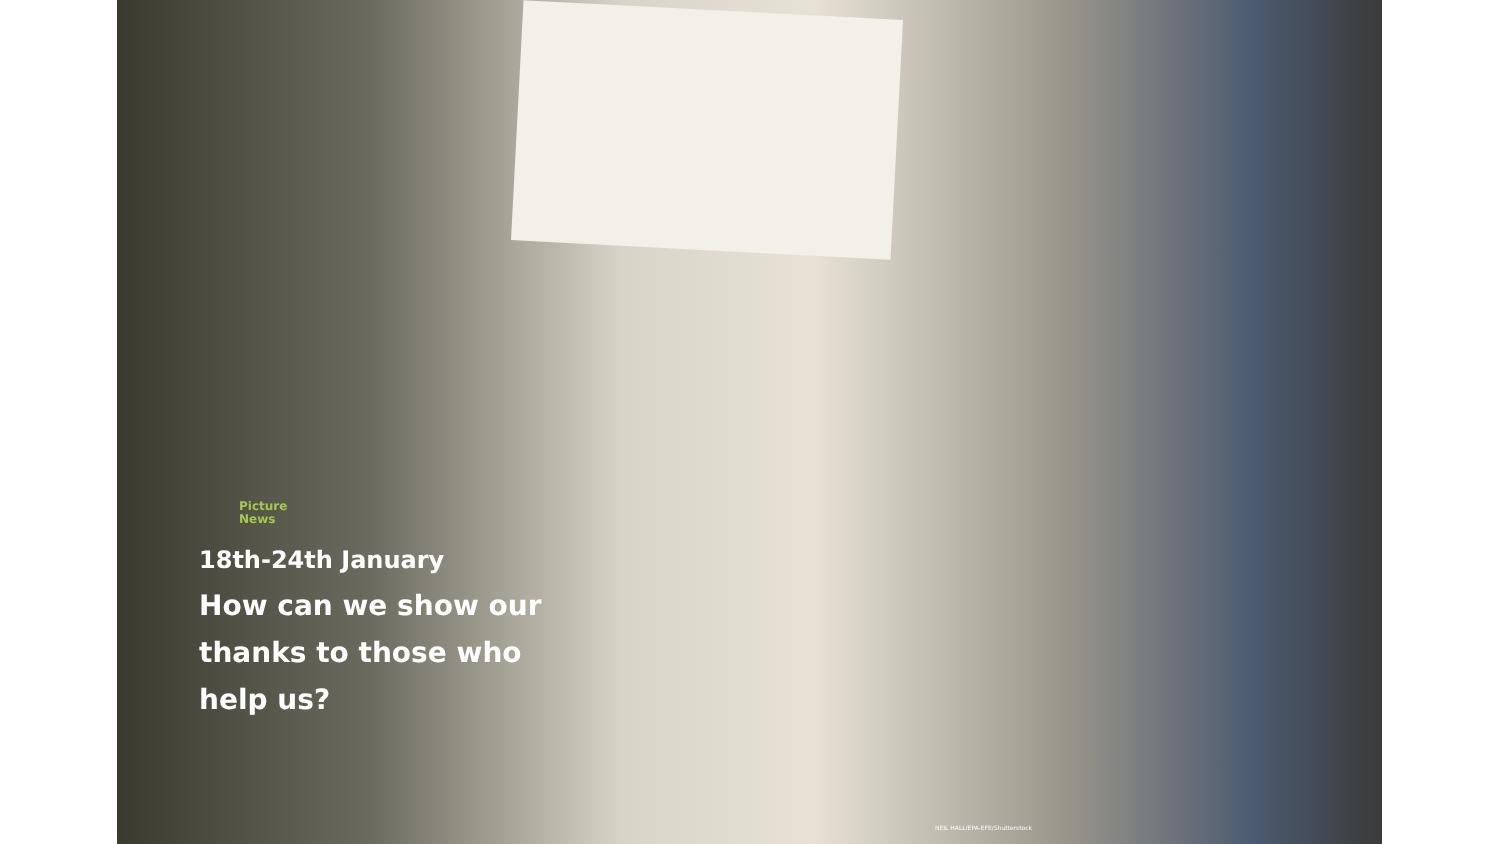Picture
News
18th-24th January
How can we show our
thanks to those who
help us?
NEIL HALL/EPA-EFE/Shutterstock